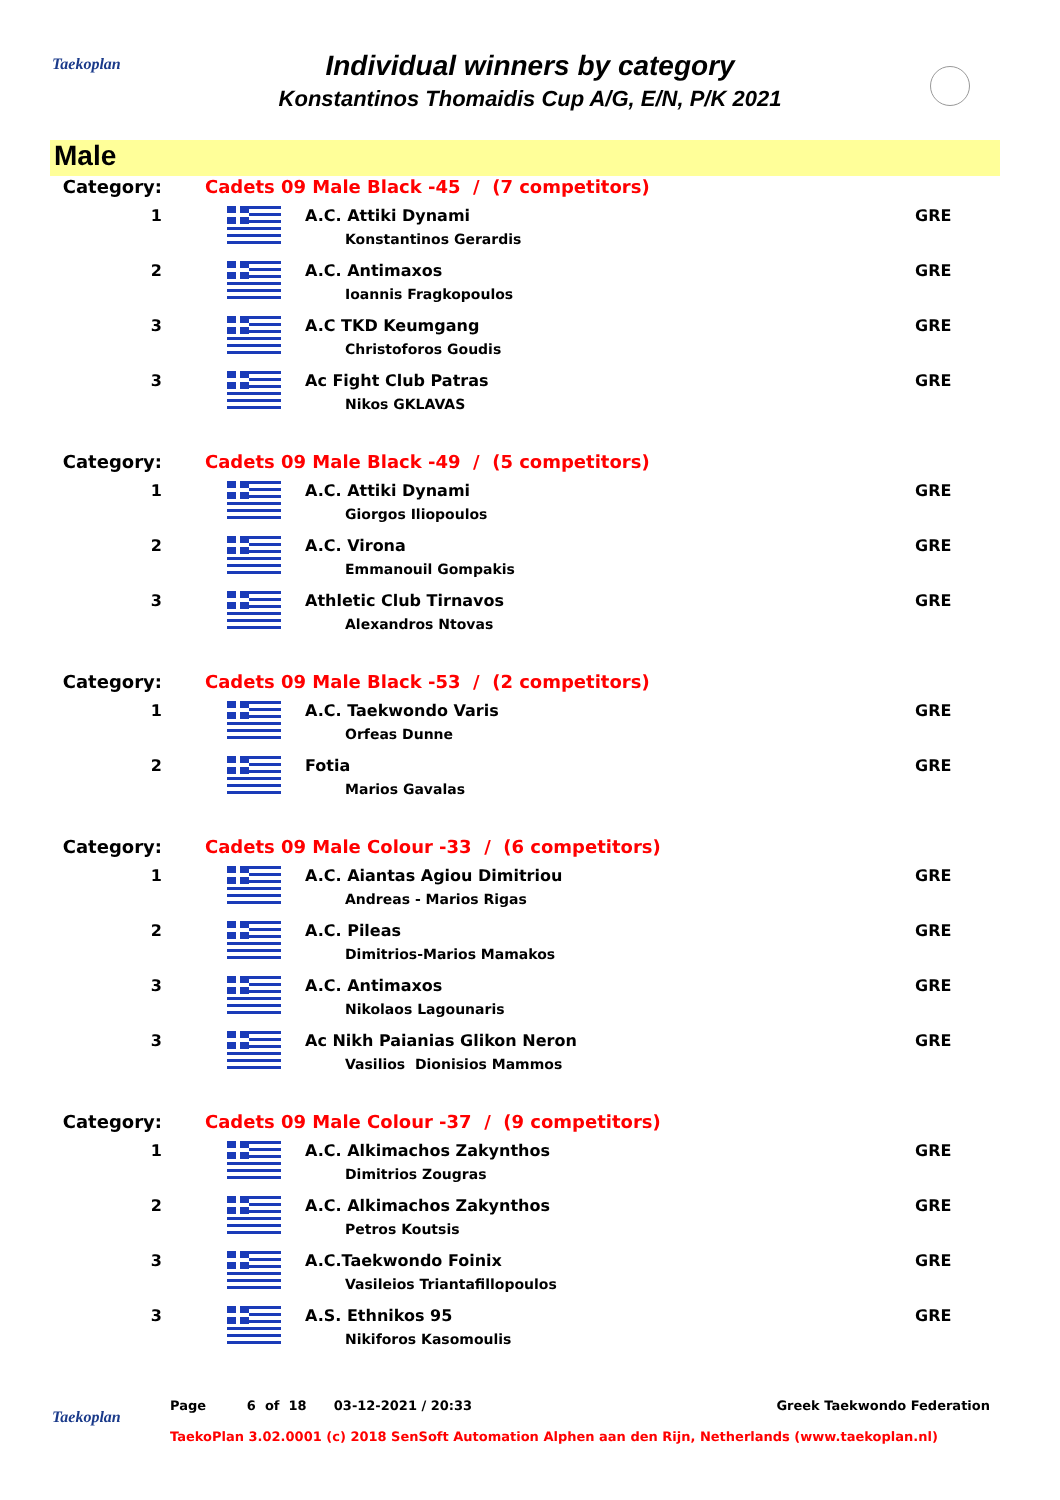Taekoplan
Individual winners by category
Konstantinos Thomaidis Cup A/G, E/N, P/K 2021
Male
| Category: | Cadets 09 Male Black -45 / (7 competitors) | | |
| 1 | | A.C. Attiki Dynami Konstantinos Gerardis | GRE |
| 2 | | A.C. Antimaxos Ioannis Fragkopoulos | GRE |
| 3 | | A.C TKD Keumgang Christoforos Goudis | GRE |
| 3 | | Ac Fight Club Patras Nikos GKLAVAS | GRE |
| Category: | Cadets 09 Male Black -49 / (5 competitors) | | |
| 1 | | A.C. Attiki Dynami Giorgos Iliopoulos | GRE |
| 2 | | A.C. Virona Emmanouil Gompakis | GRE |
| 3 | | Athletic Club Tirnavos Alexandros Ntovas | GRE |
| Category: | Cadets 09 Male Black -53 / (2 competitors) | | |
| 1 | | A.C. Taekwondo Varis Orfeas Dunne | GRE |
| 2 | | Fotia Marios Gavalas | GRE |
| Category: | Cadets 09 Male Colour -33 / (6 competitors) | | |
| 1 | | A.C. Aiantas Agiou Dimitriou Andreas - Marios Rigas | GRE |
| 2 | | A.C. Pileas Dimitrios-Marios Mamakos | GRE |
| 3 | | A.C. Antimaxos Nikolaos Lagounaris | GRE |
| 3 | | Ac Nikh Paianias Glikon Neron Vasilios Dionisios Mammos | GRE |
| Category: | Cadets 09 Male Colour -37 / (9 competitors) | | |
| 1 | | A.C. Alkimachos Zakynthos Dimitrios Zougras | GRE |
| 2 | | A.C. Alkimachos Zakynthos Petros Koutsis | GRE |
| 3 | | A.C.Taekwondo Foinix Vasileios Triantafillopoulos | GRE |
| 3 | | A.S. Ethnikos 95 Nikiforos Kasomoulis | GRE |
Taekoplan
Page 6 of 18 03-12-2021 / 20:33 Greek Taekwondo Federation
TaekoPlan 3.02.0001 (c) 2018 SenSoft Automation Alphen aan den Rijn, Netherlands (www.taekoplan.nl)